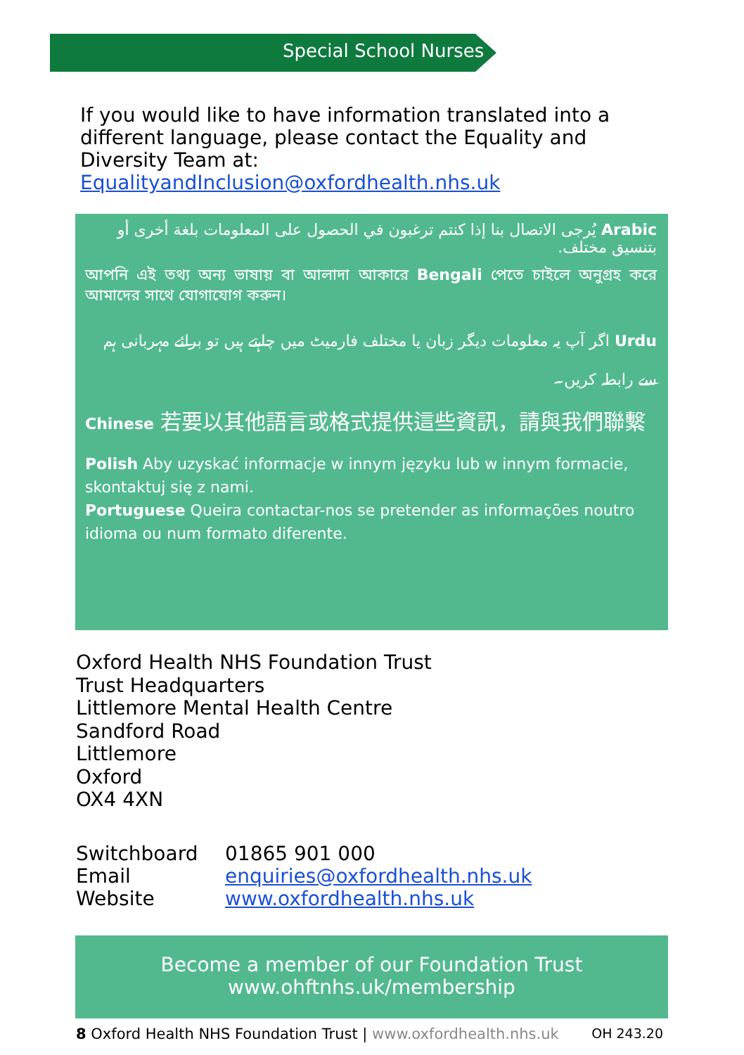Special School Nurses
If you would like to have information translated into a different language, please contact the Equality and Diversity Team at: EqualityandInclusion@oxfordhealth.nhs.uk
Arabic يُرجى الاتصال بنا إذا كنتم ترغبون في الحصول على المعلومات بلغة أخرى أو بتنسيق مختلف.
আপনি এই তথ্য অন্য ভাষায় বা আলাদা আকারে Bengali পেতে চাইলে অনুগ্রহ করে আমাদের সাথে যোগাযোগ করুন।
Urdu اگر آپ یہ معلومات دیگر زبان یا مختلف فارمیٹ میں چاہتے ہیں تو برائے مہربانی ہم سے رابطہ کریں۔
Chinese 若要以其他語言或格式提供這些資訊，請與我們聯繫
Polish Aby uzyskać informacje w innym języku lub w innym formacie, skontaktuj się z nami.
Portuguese Queira contactar-nos se pretender as informações noutro idioma ou num formato diferente.
Oxford Health NHS Foundation Trust
Trust Headquarters
Littlemore Mental Health Centre
Sandford Road
Littlemore
Oxford
OX4 4XN
| Switchboard | 01865 901 000 |
| Email | enquiries@oxfordhealth.nhs.uk |
| Website | www.oxfordhealth.nhs.uk |
Become a member of our Foundation Trust
www.ohftnhs.uk/membership
8 Oxford Health NHS Foundation Trust | www.oxfordhealth.nhs.uk OH 243.20